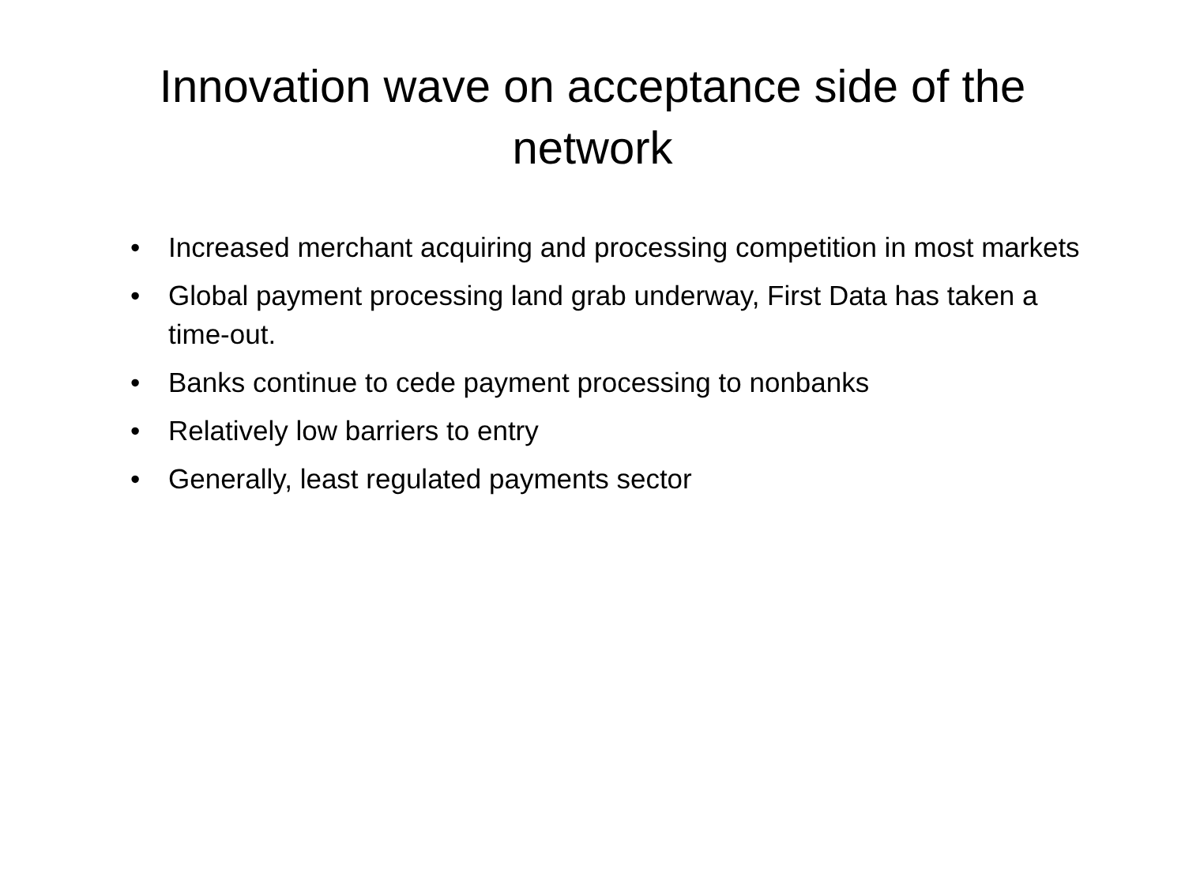Innovation wave on acceptance side of the network
• Increased merchant acquiring and processing competition in most markets
• Global payment processing land grab underway, First Data has taken a time-out.
• Banks continue to cede payment processing to nonbanks
• Relatively low barriers to entry
• Generally, least regulated payments sector